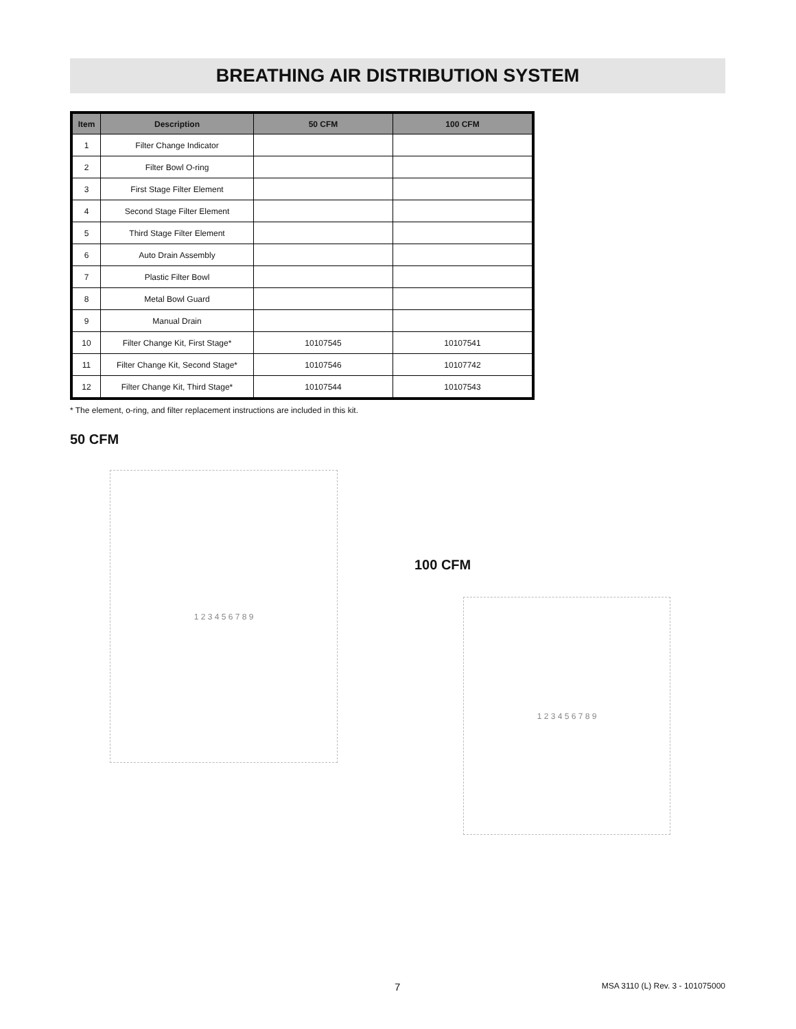BREATHING AIR DISTRIBUTION SYSTEM
| Item | Description | 50 CFM | 100 CFM |
| --- | --- | --- | --- |
| 1 | Filter Change Indicator | | |
| 2 | Filter Bowl O-ring | | |
| 3 | First Stage Filter Element | | |
| 4 | Second Stage Filter Element | | |
| 5 | Third Stage Filter Element | | |
| 6 | Auto Drain Assembly | | |
| 7 | Plastic Filter Bowl | | |
| 8 | Metal Bowl Guard | | |
| 9 | Manual Drain | | |
| 10 | Filter Change Kit, First Stage* | 10107545 | 10107541 |
| 11 | Filter Change Kit, Second Stage* | 10107546 | 10107742 |
| 12 | Filter Change Kit, Third Stage* | 10107544 | 10107543 |
* The element, o-ring, and filter replacement instructions are included in this kit.
50 CFM
1 2 3 4 5 6 7 8 9
100 CFM
1 2 3 4 5 6 7 8 9
7 MSA 3110 (L) Rev. 3 - 101075000